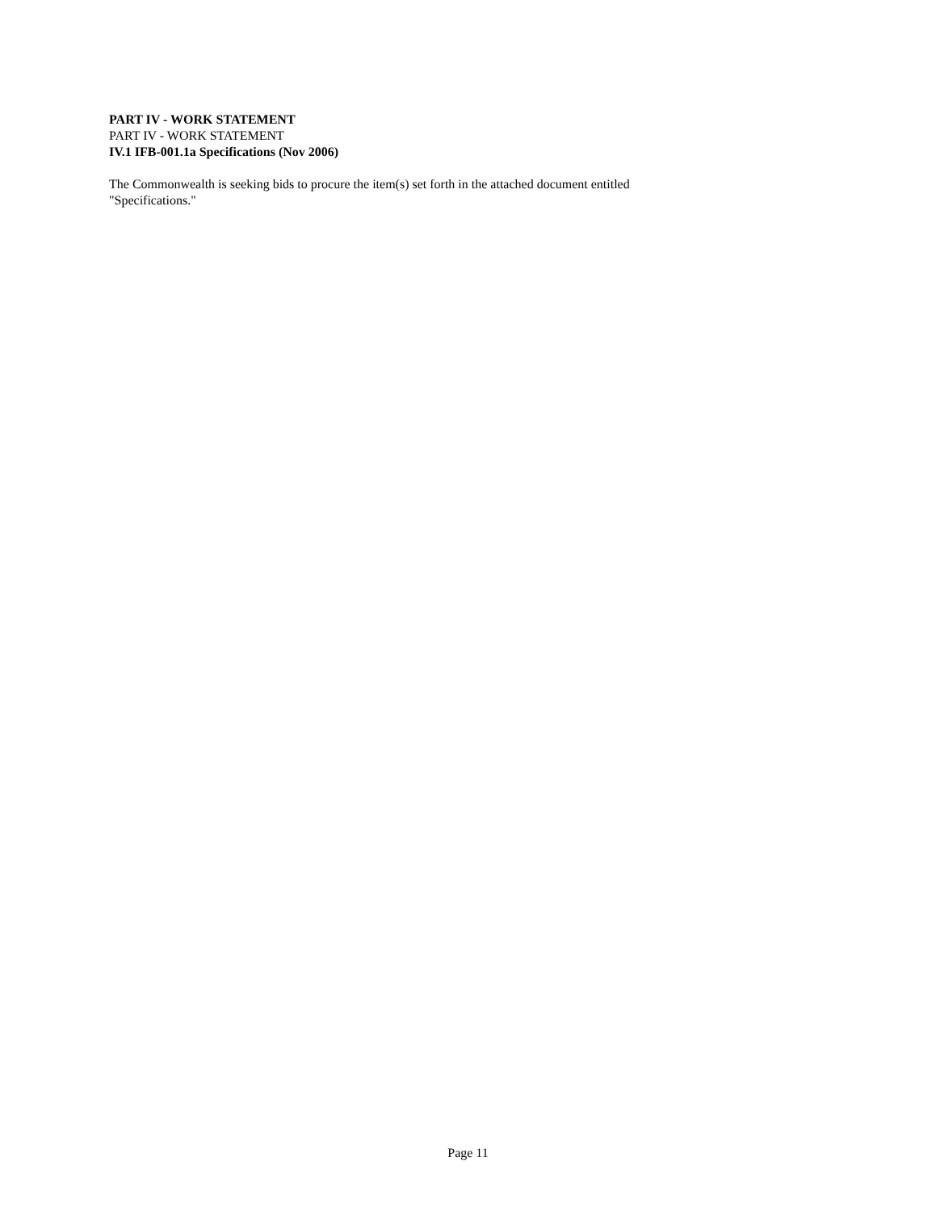PART IV - WORK STATEMENT
PART IV - WORK STATEMENT
IV.1 IFB-001.1a Specifications (Nov 2006)
The Commonwealth is seeking bids to procure the item(s) set forth in the attached document entitled
"Specifications."
Page 11